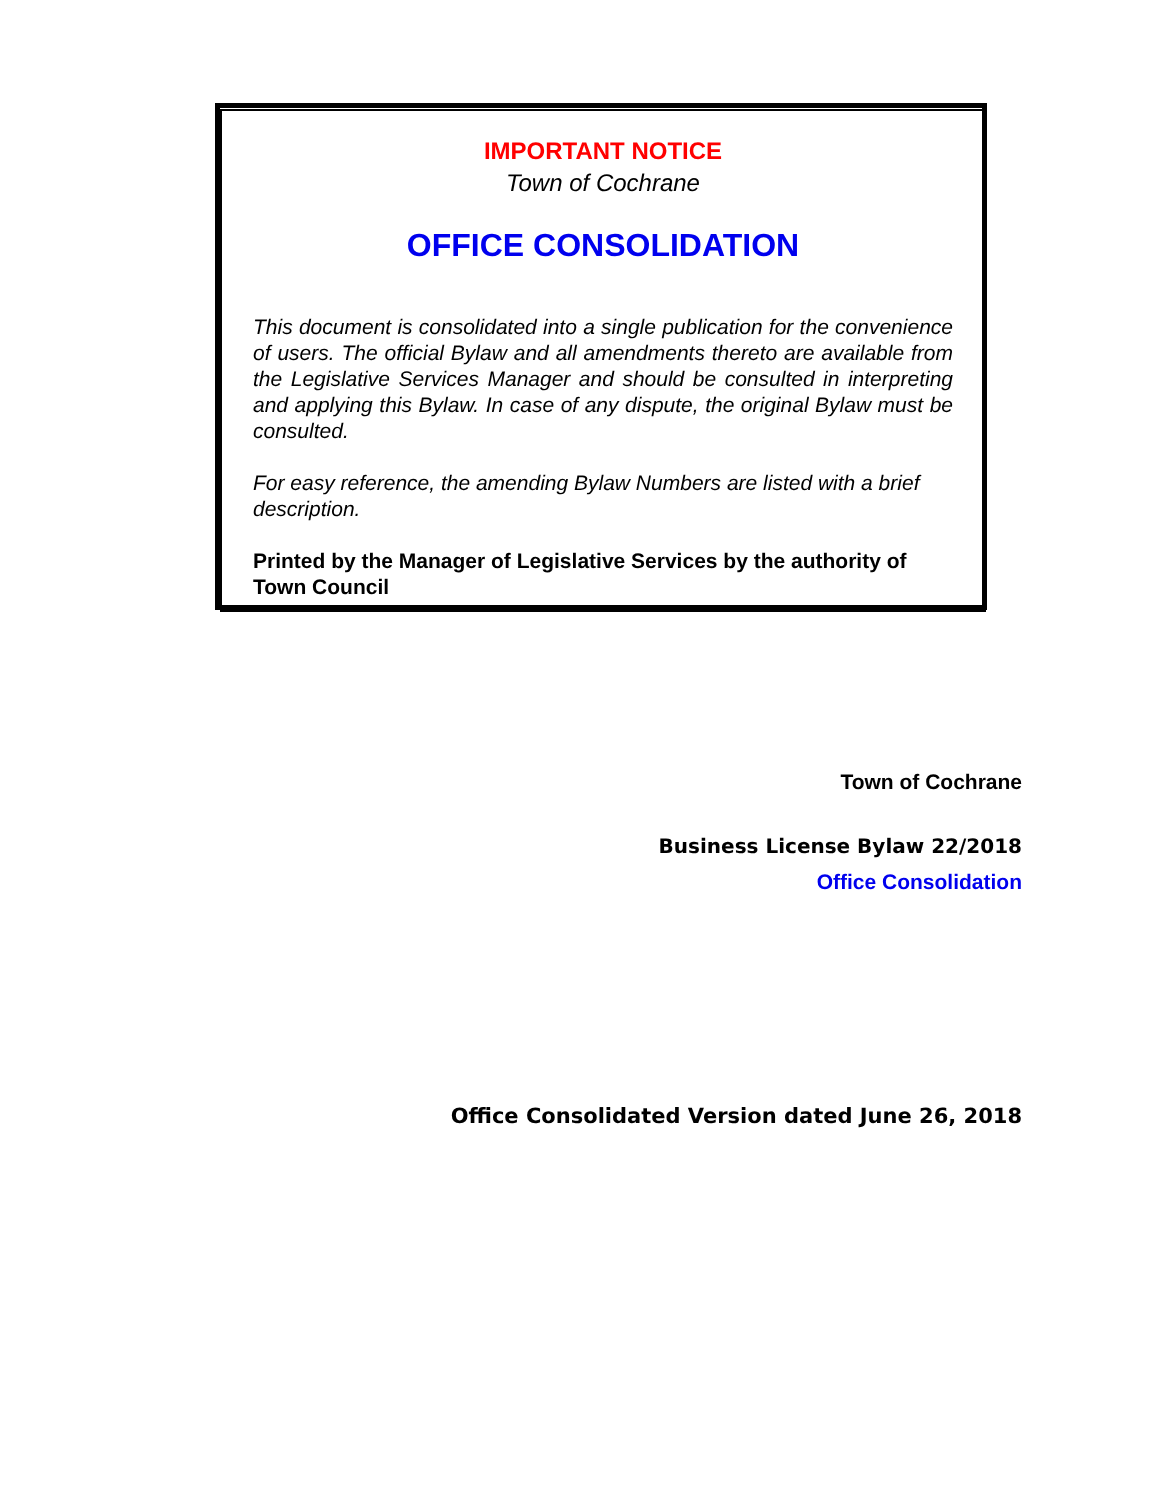IMPORTANT NOTICE
Town of Cochrane
OFFICE CONSOLIDATION
This document is consolidated into a single publication for the convenience of users. The official Bylaw and all amendments thereto are available from the Legislative Services Manager and should be consulted in interpreting and applying this Bylaw. In case of any dispute, the original Bylaw must be consulted.
For easy reference, the amending Bylaw Numbers are listed with a brief description.
Printed by the Manager of Legislative Services by the authority of Town Council
Town of Cochrane
Business License Bylaw 22/2018
Office Consolidation
Office Consolidated Version dated June 26, 2018